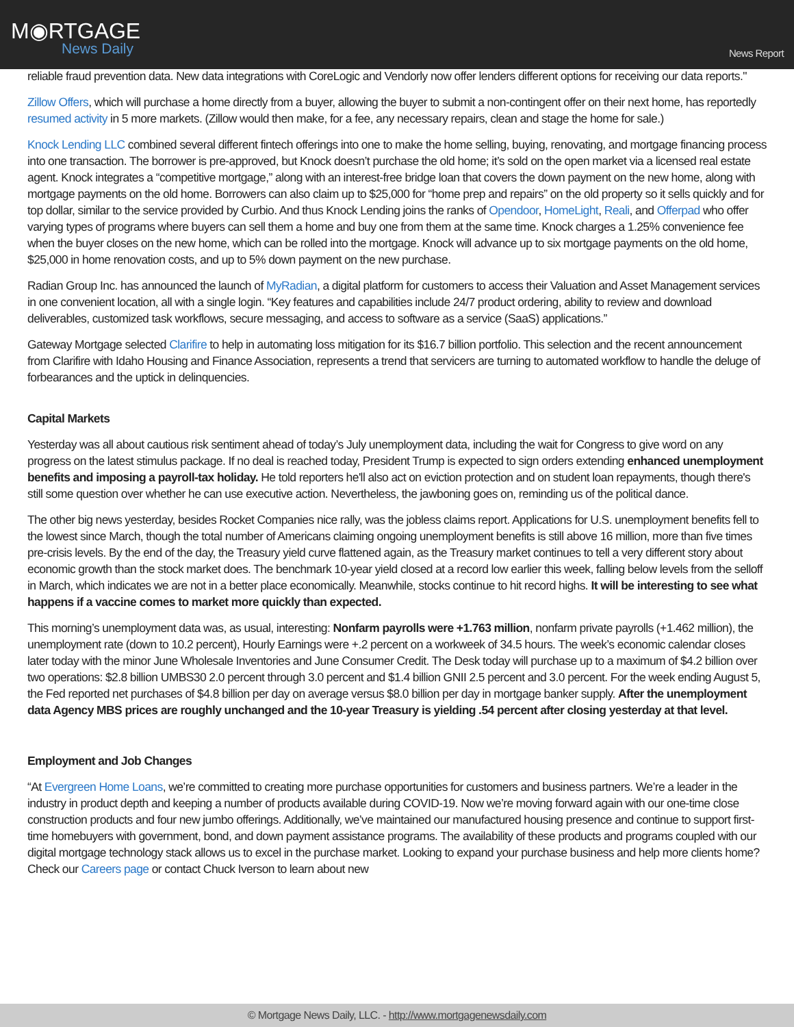M◉RTGAGE
News Daily
News Report
reliable fraud prevention data. New data integrations with CoreLogic and Vendorly now offer lenders different options for receiving our data reports."
Zillow Offers, which will purchase a home directly from a buyer, allowing the buyer to submit a non-contingent offer on their next home, has reportedly resumed activity in 5 more markets. (Zillow would then make, for a fee, any necessary repairs, clean and stage the home for sale.)
Knock Lending LLC combined several different fintech offerings into one to make the home selling, buying, renovating, and mortgage financing process into one transaction. The borrower is pre-approved, but Knock doesn’t purchase the old home; it’s sold on the open market via a licensed real estate agent. Knock integrates a “competitive mortgage,” along with an interest-free bridge loan that covers the down payment on the new home, along with mortgage payments on the old home. Borrowers can also claim up to $25,000 for “home prep and repairs” on the old property so it sells quickly and for top dollar, similar to the service provided by Curbio. And thus Knock Lending joins the ranks of Opendoor, HomeLight, Reali, and Offerpad who offer varying types of programs where buyers can sell them a home and buy one from them at the same time. Knock charges a 1.25% convenience fee when the buyer closes on the new home, which can be rolled into the mortgage. Knock will advance up to six mortgage payments on the old home, $25,000 in home renovation costs, and up to 5% down payment on the new purchase.
Radian Group Inc. has announced the launch of MyRadian, a digital platform for customers to access their Valuation and Asset Management services in one convenient location, all with a single login. “Key features and capabilities include 24/7 product ordering, ability to review and download deliverables, customized task workflows, secure messaging, and access to software as a service (SaaS) applications.”
Gateway Mortgage selected Clarifire to help in automating loss mitigation for its $16.7 billion portfolio. This selection and the recent announcement from Clarifire with Idaho Housing and Finance Association, represents a trend that servicers are turning to automated workflow to handle the deluge of forbearances and the uptick in delinquencies.
Capital Markets
Yesterday was all about cautious risk sentiment ahead of today’s July unemployment data, including the wait for Congress to give word on any progress on the latest stimulus package. If no deal is reached today, President Trump is expected to sign orders extending enhanced unemployment benefits and imposing a payroll-tax holiday. He told reporters he'll also act on eviction protection and on student loan repayments, though there's still some question over whether he can use executive action. Nevertheless, the jawboning goes on, reminding us of the political dance.
The other big news yesterday, besides Rocket Companies nice rally, was the jobless claims report. Applications for U.S. unemployment benefits fell to the lowest since March, though the total number of Americans claiming ongoing unemployment benefits is still above 16 million, more than five times pre-crisis levels. By the end of the day, the Treasury yield curve flattened again, as the Treasury market continues to tell a very different story about economic growth than the stock market does. The benchmark 10-year yield closed at a record low earlier this week, falling below levels from the selloff in March, which indicates we are not in a better place economically. Meanwhile, stocks continue to hit record highs. It will be interesting to see what happens if a vaccine comes to market more quickly than expected.
This morning’s unemployment data was, as usual, interesting: Nonfarm payrolls were +1.763 million, nonfarm private payrolls (+1.462 million), the unemployment rate (down to 10.2 percent), Hourly Earnings were +.2 percent on a workweek of 34.5 hours. The week’s economic calendar closes later today with the minor June Wholesale Inventories and June Consumer Credit. The Desk today will purchase up to a maximum of $4.2 billion over two operations: $2.8 billion UMBS30 2.0 percent through 3.0 percent and $1.4 billion GNII 2.5 percent and 3.0 percent. For the week ending August 5, the Fed reported net purchases of $4.8 billion per day on average versus $8.0 billion per day in mortgage banker supply. After the unemployment data Agency MBS prices are roughly unchanged and the 10-year Treasury is yielding .54 percent after closing yesterday at that level.
Employment and Job Changes
“At Evergreen Home Loans, we’re committed to creating more purchase opportunities for customers and business partners. We’re a leader in the industry in product depth and keeping a number of products available during COVID-19. Now we’re moving forward again with our one-time close construction products and four new jumbo offerings. Additionally, we’ve maintained our manufactured housing presence and continue to support first-time homebuyers with government, bond, and down payment assistance programs. The availability of these products and programs coupled with our digital mortgage technology stack allows us to excel in the purchase market. Looking to expand your purchase business and help more clients home? Check our Careers page or contact Chuck Iverson to learn about new
© Mortgage News Daily, LLC. - http://www.mortgagenewsdaily.com